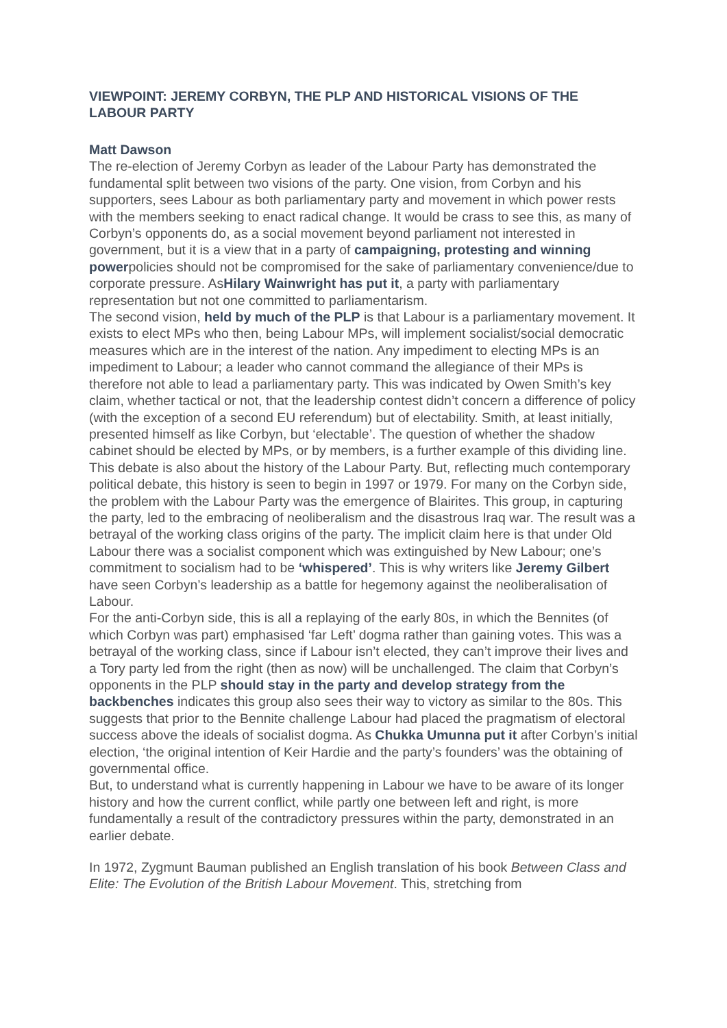VIEWPOINT: JEREMY CORBYN, THE PLP AND HISTORICAL VISIONS OF THE LABOUR PARTY
Matt Dawson
The re-election of Jeremy Corbyn as leader of the Labour Party has demonstrated the fundamental split between two visions of the party. One vision, from Corbyn and his supporters, sees Labour as both parliamentary party and movement in which power rests with the members seeking to enact radical change. It would be crass to see this, as many of Corbyn’s opponents do, as a social movement beyond parliament not interested in government, but it is a view that in a party of campaigning, protesting and winning powerpolicies should not be compromised for the sake of parliamentary convenience/due to corporate pressure. AsHilary Wainwright has put it, a party with parliamentary representation but not one committed to parliamentarism.
The second vision, held by much of the PLP is that Labour is a parliamentary movement. It exists to elect MPs who then, being Labour MPs, will implement socialist/social democratic measures which are in the interest of the nation. Any impediment to electing MPs is an impediment to Labour; a leader who cannot command the allegiance of their MPs is therefore not able to lead a parliamentary party. This was indicated by Owen Smith’s key claim, whether tactical or not, that the leadership contest didn’t concern a difference of policy (with the exception of a second EU referendum) but of electability. Smith, at least initially, presented himself as like Corbyn, but ‘electable’. The question of whether the shadow cabinet should be elected by MPs, or by members, is a further example of this dividing line.
This debate is also about the history of the Labour Party. But, reflecting much contemporary political debate, this history is seen to begin in 1997 or 1979. For many on the Corbyn side, the problem with the Labour Party was the emergence of Blairites. This group, in capturing the party, led to the embracing of neoliberalism and the disastrous Iraq war. The result was a betrayal of the working class origins of the party. The implicit claim here is that under Old Labour there was a socialist component which was extinguished by New Labour; one’s commitment to socialism had to be ‘whispered’. This is why writers like Jeremy Gilbert have seen Corbyn’s leadership as a battle for hegemony against the neoliberalisation of Labour.
For the anti-Corbyn side, this is all a replaying of the early 80s, in which the Bennites (of which Corbyn was part) emphasised ‘far Left’ dogma rather than gaining votes. This was a betrayal of the working class, since if Labour isn’t elected, they can’t improve their lives and a Tory party led from the right (then as now) will be unchallenged. The claim that Corbyn’s opponents in the PLP should stay in the party and develop strategy from the backbenches indicates this group also sees their way to victory as similar to the 80s. This suggests that prior to the Bennite challenge Labour had placed the pragmatism of electoral success above the ideals of socialist dogma. As Chukka Umunna put it after Corbyn’s initial election, ‘the original intention of Keir Hardie and the party’s founders’ was the obtaining of governmental office.
But, to understand what is currently happening in Labour we have to be aware of its longer history and how the current conflict, while partly one between left and right, is more fundamentally a result of the contradictory pressures within the party, demonstrated in an earlier debate.
In 1972, Zygmunt Bauman published an English translation of his book Between Class and Elite: The Evolution of the British Labour Movement. This, stretching from